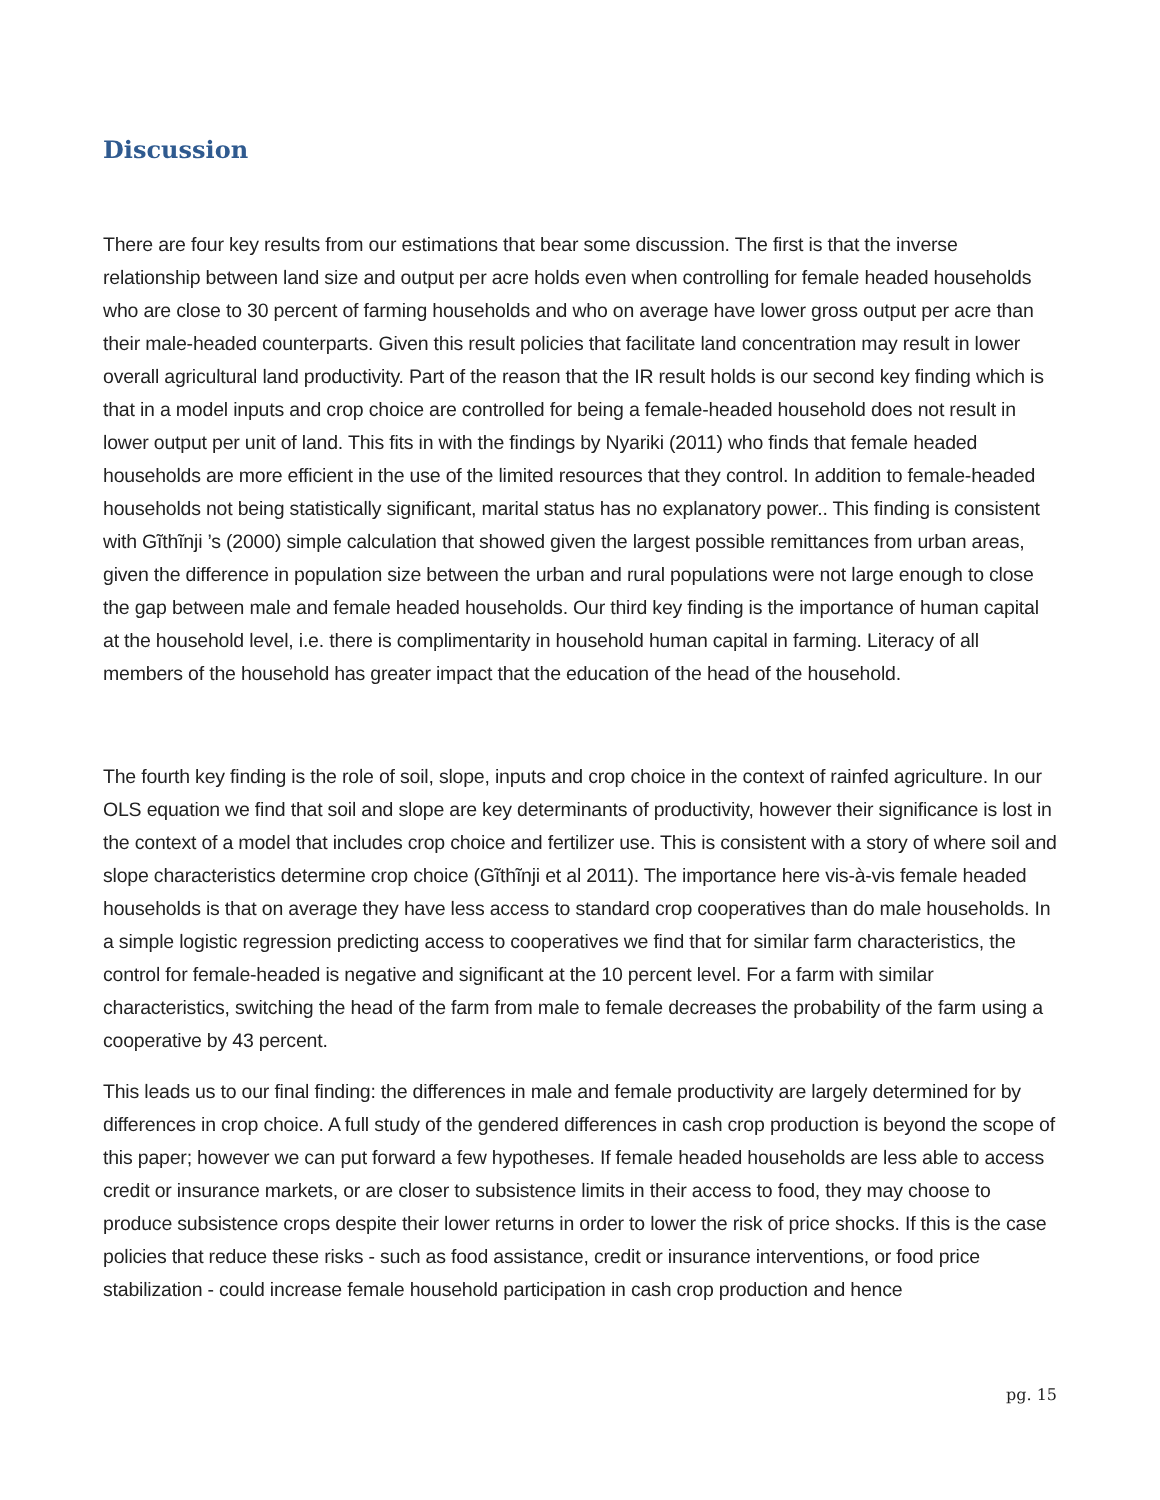Discussion
There are four key results from our estimations that bear some discussion. The first is that the inverse relationship between land size and output per acre holds even when controlling for female headed households who are close to 30 percent of farming households and who on average have lower gross output per acre than their male-headed counterparts. Given this result policies that facilitate land concentration may result in lower overall agricultural land productivity. Part of the reason that the IR result holds is our second key finding which is that in a model inputs and crop choice are controlled for being a female-headed household does not result in lower output per unit of land. This fits in with the findings by Nyariki (2011) who finds that female headed households are more efficient in the use of the limited resources that they control. In addition to female-headed households not being statistically significant, marital status has no explanatory power.. This finding is consistent with Gĩthĩnji ’s (2000) simple calculation that showed given the largest possible remittances from urban areas, given the difference in population size between the urban and rural populations were not large enough to close the gap between male and female headed households. Our third key finding is the importance of human capital at the household level, i.e. there is complimentarity in household human capital in farming. Literacy of all members of the household has greater impact that the education of the head of the household.
The fourth key finding is the role of soil, slope, inputs and crop choice in the context of rainfed agriculture. In our OLS equation we find that soil and slope are key determinants of productivity, however their significance is lost in the context of a model that includes crop choice and fertilizer use. This is consistent with a story of where soil and slope characteristics determine crop choice (Gĩthĩnji et al 2011). The importance here vis-à-vis female headed households is that on average they have less access to standard crop cooperatives than do male households. In a simple logistic regression predicting access to cooperatives we find that for similar farm characteristics, the control for female-headed is negative and significant at the 10 percent level. For a farm with similar characteristics, switching the head of the farm from male to female decreases the probability of the farm using a cooperative by 43 percent.
This leads us to our final finding: the differences in male and female productivity are largely determined for by differences in crop choice. A full study of the gendered differences in cash crop production is beyond the scope of this paper; however we can put forward a few hypotheses. If female headed households are less able to access credit or insurance markets, or are closer to subsistence limits in their access to food, they may choose to produce subsistence crops despite their lower returns in order to lower the risk of price shocks. If this is the case policies that reduce these risks - such as food assistance, credit or insurance interventions, or food price stabilization - could increase female household participation in cash crop production and hence
pg. 15